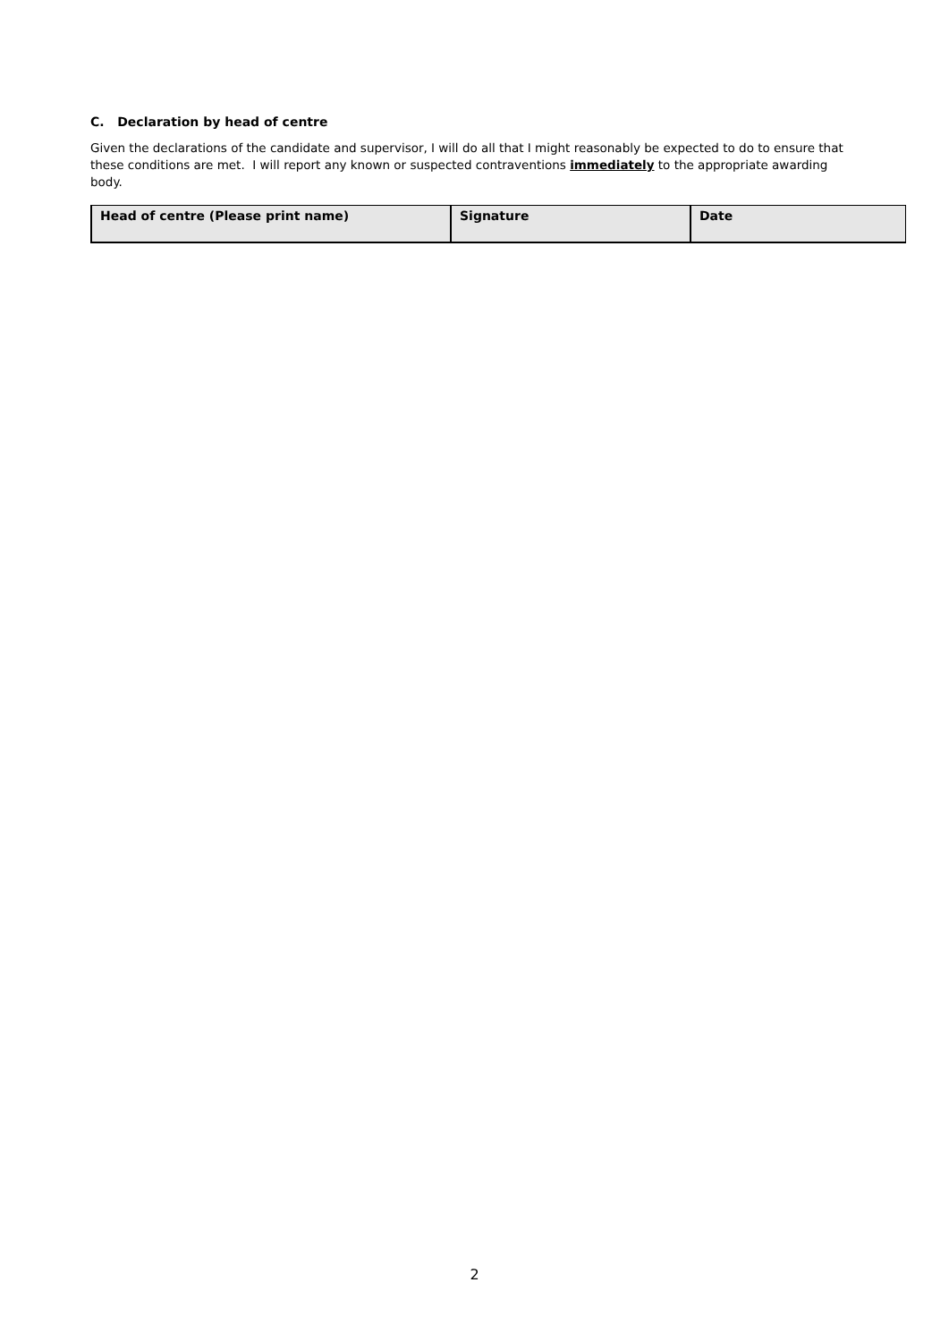C. Declaration by head of centre
Given the declarations of the candidate and supervisor, I will do all that I might reasonably be expected to do to ensure that these conditions are met. I will report any known or suspected contraventions immediately to the appropriate awarding body.
| Head of centre (Please print name) | Signature | Date |
2